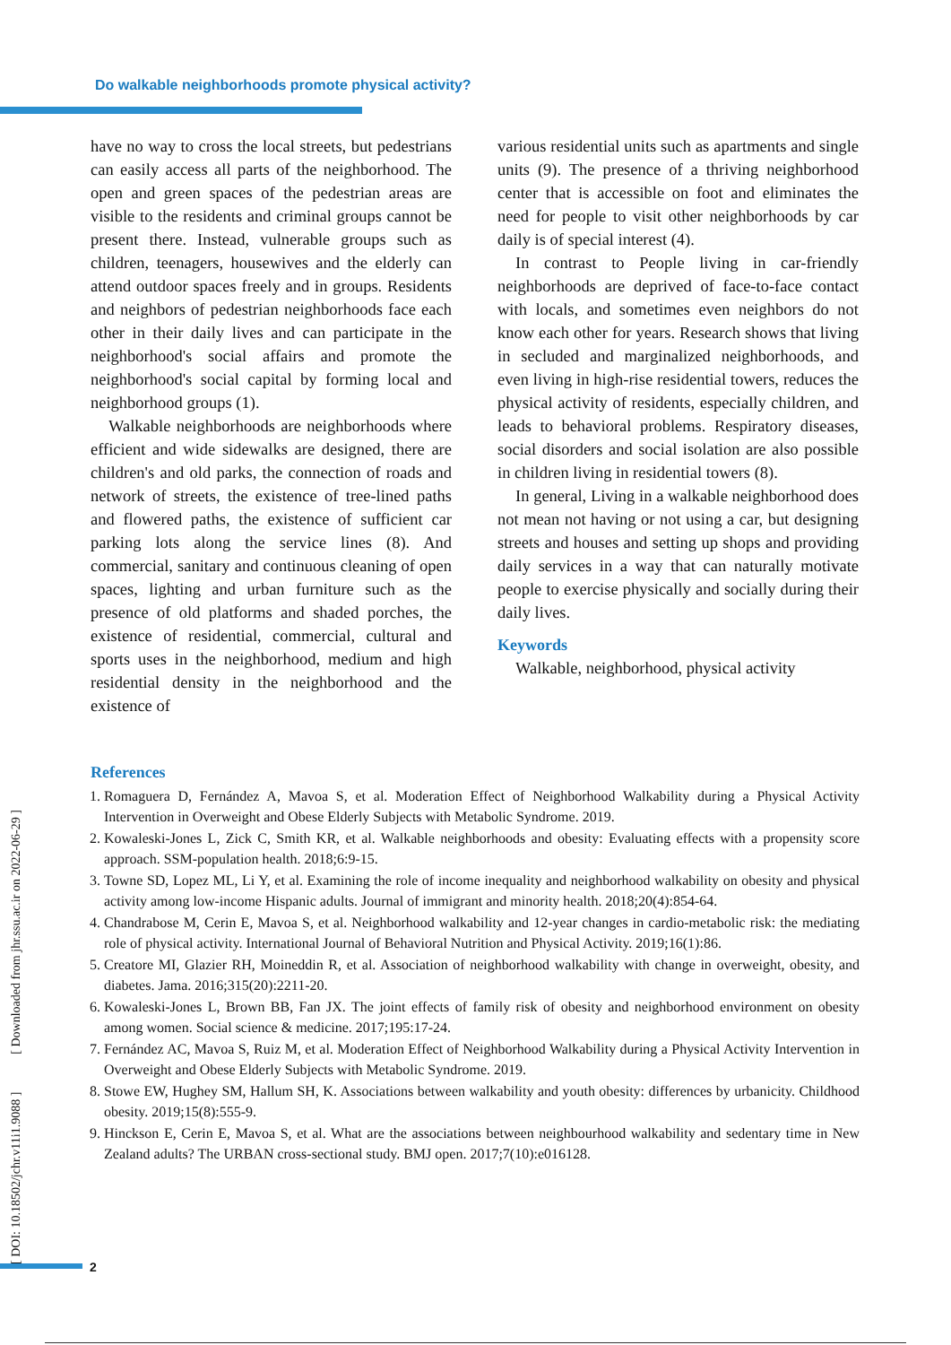Do walkable neighborhoods promote physical activity?
have no way to cross the local streets, but pedestrians can easily access all parts of the neighborhood. The open and green spaces of the pedestrian areas are visible to the residents and criminal groups cannot be present there. Instead, vulnerable groups such as children, teenagers, housewives and the elderly can attend outdoor spaces freely and in groups. Residents and neighbors of pedestrian neighborhoods face each other in their daily lives and can participate in the neighborhood's social affairs and promote the neighborhood's social capital by forming local and neighborhood groups (1).
Walkable neighborhoods are neighborhoods where efficient and wide sidewalks are designed, there are children's and old parks, the connection of roads and network of streets, the existence of tree-lined paths and flowered paths, the existence of sufficient car parking lots along the service lines (8). And commercial, sanitary and continuous cleaning of open spaces, lighting and urban furniture such as the presence of old platforms and shaded porches, the existence of residential, commercial, cultural and sports uses in the neighborhood, medium and high residential density in the neighborhood and the existence of
various residential units such as apartments and single units (9). The presence of a thriving neighborhood center that is accessible on foot and eliminates the need for people to visit other neighborhoods by car daily is of special interest (4).
In contrast to People living in car-friendly neighborhoods are deprived of face-to-face contact with locals, and sometimes even neighbors do not know each other for years. Research shows that living in secluded and marginalized neighborhoods, and even living in high-rise residential towers, reduces the physical activity of residents, especially children, and leads to behavioral problems. Respiratory diseases, social disorders and social isolation are also possible in children living in residential towers (8).
In general, Living in a walkable neighborhood does not mean not having or not using a car, but designing streets and houses and setting up shops and providing daily services in a way that can naturally motivate people to exercise physically and socially during their daily lives.
Keywords
Walkable, neighborhood, physical activity
References
1. Romaguera D, Fernández A, Mavoa S, et al. Moderation Effect of Neighborhood Walkability during a Physical Activity Intervention in Overweight and Obese Elderly Subjects with Metabolic Syndrome. 2019.
2. Kowaleski-Jones L, Zick C, Smith KR, et al. Walkable neighborhoods and obesity: Evaluating effects with a propensity score approach. SSM-population health. 2018;6:9-15.
3. Towne SD, Lopez ML, Li Y, et al. Examining the role of income inequality and neighborhood walkability on obesity and physical activity among low-income Hispanic adults. Journal of immigrant and minority health. 2018;20(4):854-64.
4. Chandrabose M, Cerin E, Mavoa S, et al. Neighborhood walkability and 12-year changes in cardio-metabolic risk: the mediating role of physical activity. International Journal of Behavioral Nutrition and Physical Activity. 2019;16(1):86.
5. Creatore MI, Glazier RH, Moineddin R, et al. Association of neighborhood walkability with change in overweight, obesity, and diabetes. Jama. 2016;315(20):2211-20.
6. Kowaleski-Jones L, Brown BB, Fan JX. The joint effects of family risk of obesity and neighborhood environment on obesity among women. Social science & medicine. 2017;195:17-24.
7. Fernández AC, Mavoa S, Ruiz M, et al. Moderation Effect of Neighborhood Walkability during a Physical Activity Intervention in Overweight and Obese Elderly Subjects with Metabolic Syndrome. 2019.
8. Stowe EW, Hughey SM, Hallum SH, K. Associations between walkability and youth obesity: differences by urbanicity. Childhood obesity. 2019;15(8):555-9.
9. Hinckson E, Cerin E, Mavoa S, et al. What are the associations between neighbourhood walkability and sedentary time in New Zealand adults? The URBAN cross-sectional study. BMJ open. 2017;7(10):e016128.
[ DOI: 10.18502/jchr.v11i1.9088 ] [ Downloaded from jhr.ssu.ac.ir on 2022-06-29 ]
2